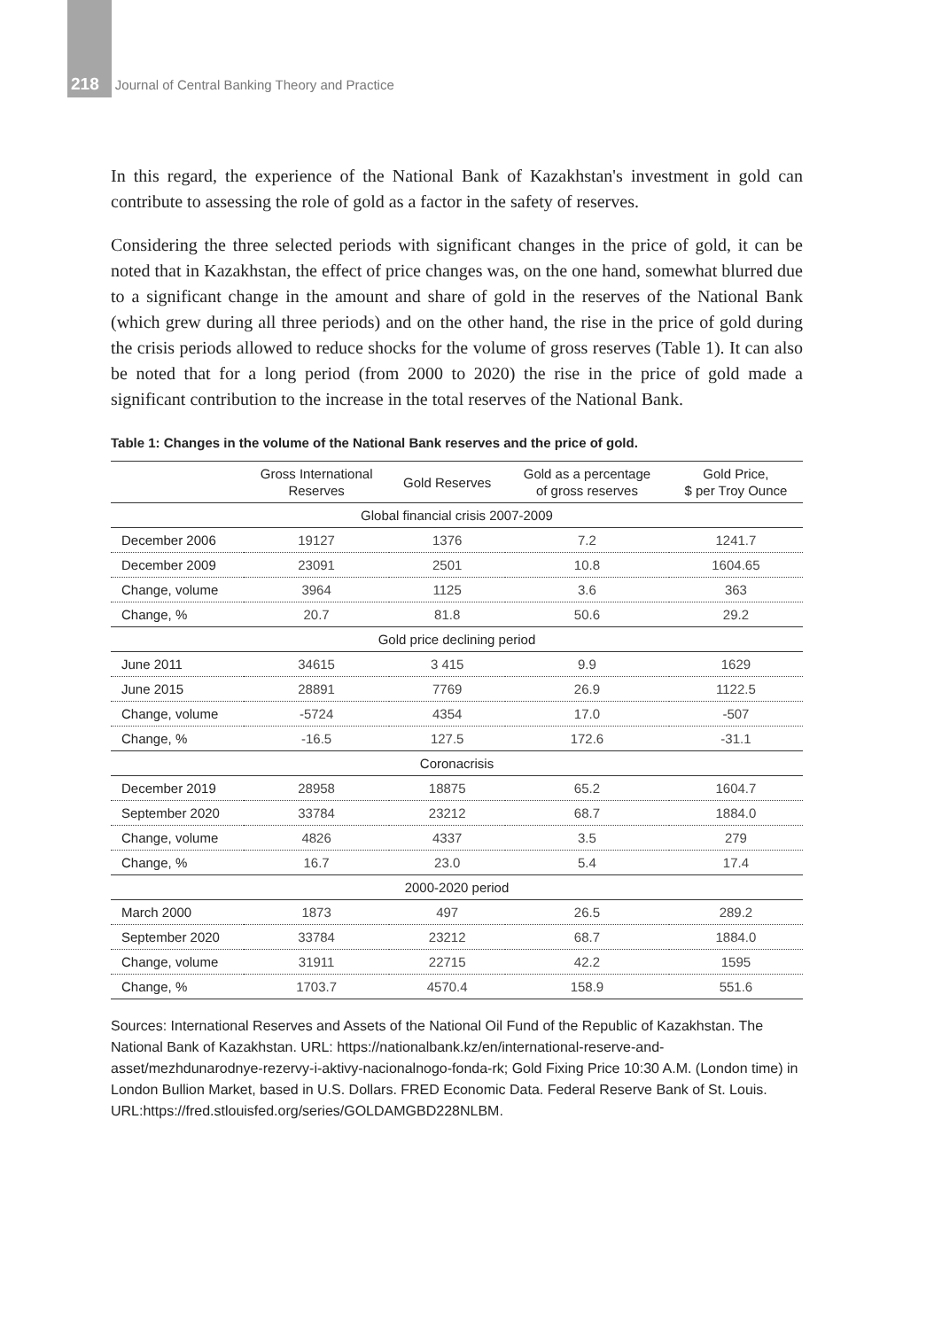218 Journal of Central Banking Theory and Practice
In this regard, the experience of the National Bank of Kazakhstan's investment in gold can contribute to assessing the role of gold as a factor in the safety of reserves.
Considering the three selected periods with significant changes in the price of gold, it can be noted that in Kazakhstan, the effect of price changes was, on the one hand, somewhat blurred due to a significant change in the amount and share of gold in the reserves of the National Bank (which grew during all three periods) and on the other hand, the rise in the price of gold during the crisis periods allowed to reduce shocks for the volume of gross reserves (Table 1). It can also be noted that for a long period (from 2000 to 2020) the rise in the price of gold made a significant contribution to the increase in the total reserves of the National Bank.
Table 1: Changes in the volume of the National Bank reserves and the price of gold.
| | Gross International Reserves | Gold Reserves | Gold as a percentage of gross reserves | Gold Price, $ per Troy Ounce |
| --- | --- | --- | --- | --- |
| Global financial crisis 2007-2009 | | | | |
| December 2006 | 19127 | 1376 | 7.2 | 1241.7 |
| December 2009 | 23091 | 2501 | 10.8 | 1604.65 |
| Change, volume | 3964 | 1125 | 3.6 | 363 |
| Change, % | 20.7 | 81.8 | 50.6 | 29.2 |
| Gold price declining period | | | | |
| June 2011 | 34615 | 3 415 | 9.9 | 1629 |
| June 2015 | 28891 | 7769 | 26.9 | 1122.5 |
| Change, volume | -5724 | 4354 | 17.0 | -507 |
| Change, % | -16.5 | 127.5 | 172.6 | -31.1 |
| Coronacrisis | | | | |
| December 2019 | 28958 | 18875 | 65.2 | 1604.7 |
| September 2020 | 33784 | 23212 | 68.7 | 1884.0 |
| Change, volume | 4826 | 4337 | 3.5 | 279 |
| Change, % | 16.7 | 23.0 | 5.4 | 17.4 |
| 2000-2020 period | | | | |
| March 2000 | 1873 | 497 | 26.5 | 289.2 |
| September 2020 | 33784 | 23212 | 68.7 | 1884.0 |
| Change, volume | 31911 | 22715 | 42.2 | 1595 |
| Change, % | 1703.7 | 4570.4 | 158.9 | 551.6 |
Sources: International Reserves and Assets of the National Oil Fund of the Republic of Kazakhstan. The National Bank of Kazakhstan. URL: https://nationalbank.kz/en/international-reserve-and-asset/mezhdunarodnye-rezervy-i-aktivy-nacionalnogo-fonda-rk; Gold Fixing Price 10:30 A.M. (London time) in London Bullion Market, based in U.S. Dollars. FRED Economic Data. Federal Reserve Bank of St. Louis. URL:https://fred.stlouisfed.org/series/GOLDAMGBD228NLBM.